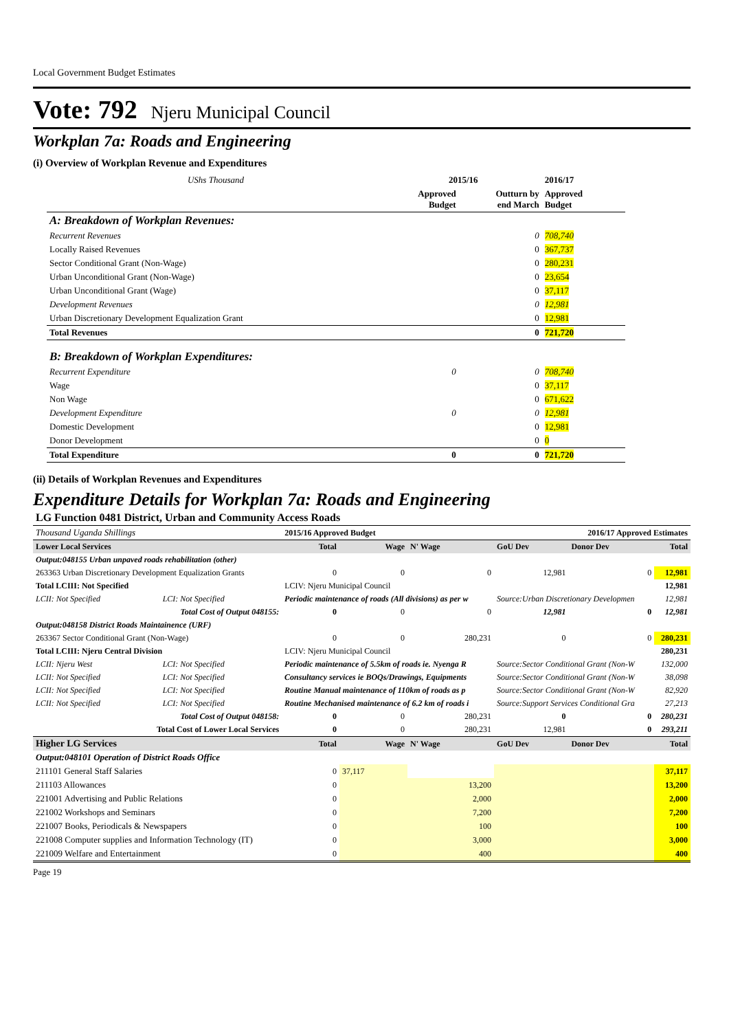Local Government Budget Estimates
Vote: 792 Njeru Municipal Council
Workplan 7a: Roads and Engineering
(i) Overview of Workplan Revenue and Expenditures
| UShs Thousand | 2015/16 | | 2016/17 | |
| | Approved Budget | Outturn by end March | Approved Budget | |
| A: Breakdown of Workplan Revenues: | | | | |
| Recurrent Revenues | | 0 | 708,740 | |
| Locally Raised Revenues | | 0 | 367,737 | |
| Sector Conditional Grant (Non-Wage) | | 0 | 280,231 | |
| Urban Unconditional Grant (Non-Wage) | | 0 | 23,654 | |
| Urban Unconditional Grant (Wage) | | 0 | 37,117 | |
| Development Revenues | | 0 | 12,981 | |
| Urban Discretionary Development Equalization Grant | | 0 | 12,981 | |
| Total Revenues | | 0 | 721,720 | |
| B: Breakdown of Workplan Expenditures: | | | | |
| Recurrent Expenditure | 0 | 0 | 708,740 | |
| Wage | | 0 | 37,117 | |
| Non Wage | | 0 | 671,622 | |
| Development Expenditure | 0 | 0 | 12,981 | |
| Domestic Development | | 0 | 12,981 | |
| Donor Development | | 0 | 0 | |
| Total Expenditure | 0 | 0 | 721,720 | |
(ii) Details of Workplan Revenues and Expenditures
Expenditure Details for Workplan 7a: Roads and Engineering
| LG Function 0481 District, Urban and Community Access Roads | | | | | | | | |
| Thousand Uganda Shillings | | | 2015/16 Approved Budget | | | 2016/17 Approved Estimates | | |
| Lower Local Services | | | Total | Wage | N' Wage | GoU Dev | Donor Dev | Total |
| Output:048155 Urban unpaved roads rehabilitation (other) | | | | | | | | |
| 263363 Urban Discretionary Development Equalization Grants | | | 0 | 0 | 0 | 12,981 | 0 | 12,981 |
| Total LCIII: Not Specified | | | LCIV: Njeru Municipal Council | | | | | 12,981 |
| LCII: Not Specified | LCI: Not Specified | Periodic maintenance of roads (All divisions) as per w | | | | Source:Urban Discretionary Developmen | | 12,981 |
| Total Cost of Output 048155: | | | 0 | 0 | 0 | 12,981 | 0 | 12,981 |
| Output:048158 District Roads Maintainence (URF) | | | | | | | | |
| 263367 Sector Conditional Grant (Non-Wage) | | | 0 | 0 | 280,231 | 0 | 0 | 280,231 |
| Total LCIII: Njeru Central Division | | | LCIV: Njeru Municipal Council | | | | | 280,231 |
| LCII: Njeru West | LCI: Not Specified | Periodic maintenance of 5.5km of roads ie. Nyenga R | | | | Source:Sector Conditional Grant (Non-W | | 132,000 |
| LCII: Not Specified | LCI: Not Specified | Consultancy services ie BOQs/Drawings, Equipments | | | | Source:Sector Conditional Grant (Non-W | | 38,098 |
| LCII: Not Specified | LCI: Not Specified | Routine Manual maintenance of 110km of roads as p | | | | Source:Sector Conditional Grant (Non-W | | 82,920 |
| LCII: Not Specified | LCI: Not Specified | Routine Mechanised maintenance of 6.2 km of roads i | | | | Source:Support Services Conditional Gra | | 27,213 |
| Total Cost of Output 048158: | | | 0 | 0 | 280,231 | 0 | 0 | 280,231 |
| Total Cost of Lower Local Services | | | 0 | 0 | 280,231 | 12,981 | 0 | 293,211 |
| Higher LG Services | | | Total | Wage | N' Wage | GoU Dev | Donor Dev | Total |
| Output:048101 Operation of District Roads Office | | | | | | | | |
| 211101 General Staff Salaries | | | 0 | 37,117 | | | | 37,117 |
| 211103 Allowances | | | 0 | | 13,200 | | | 13,200 |
| 221001 Advertising and Public Relations | | | 0 | | 2,000 | | | 2,000 |
| 221002 Workshops and Seminars | | | 0 | | 7,200 | | | 7,200 |
| 221007 Books, Periodicals & Newspapers | | | 0 | | 100 | | | 100 |
| 221008 Computer supplies and Information Technology (IT) | | | 0 | | 3,000 | | | 3,000 |
| 221009 Welfare and Entertainment | | | 0 | | 400 | | | 400 |
Page 19